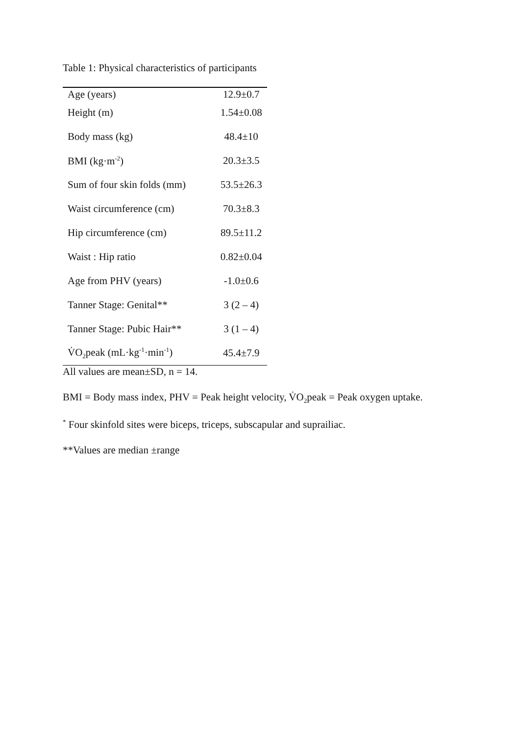Table 1: Physical characteristics of participants
| Age (years) | 12.9±0.7 |
| Height (m) | 1.54±0.08 |
| Body mass (kg) | 48.4±10 |
| BMI (kg·m<sup>-2</sup>) | 20.3±3.5 |
| Sum of four skin folds (mm) | 53.5±26.3 |
| Waist circumference (cm) | 70.3±8.3 |
| Hip circumference (cm) | 89.5±11.2 |
| Waist : Hip ratio | 0.82±0.04 |
| Age from PHV (years) | -1.0±0.6 |
| Tanner Stage: Genital** | 3 (2 – 4) |
| Tanner Stage: Pubic Hair** | 3 (1 – 4) |
| V̇O<sub>2</sub>peak (mL·kg<sup>-1</sup>·min<sup>-1</sup>) | 45.4±7.9 |
All values are mean±SD, n = 14.
BMI = Body mass index, PHV = Peak height velocity, V̇O<sub>2</sub>peak = Peak oxygen uptake.
<sup>*</sup> Four skinfold sites were biceps, triceps, subscapular and suprailiac.
**Values are median ±range